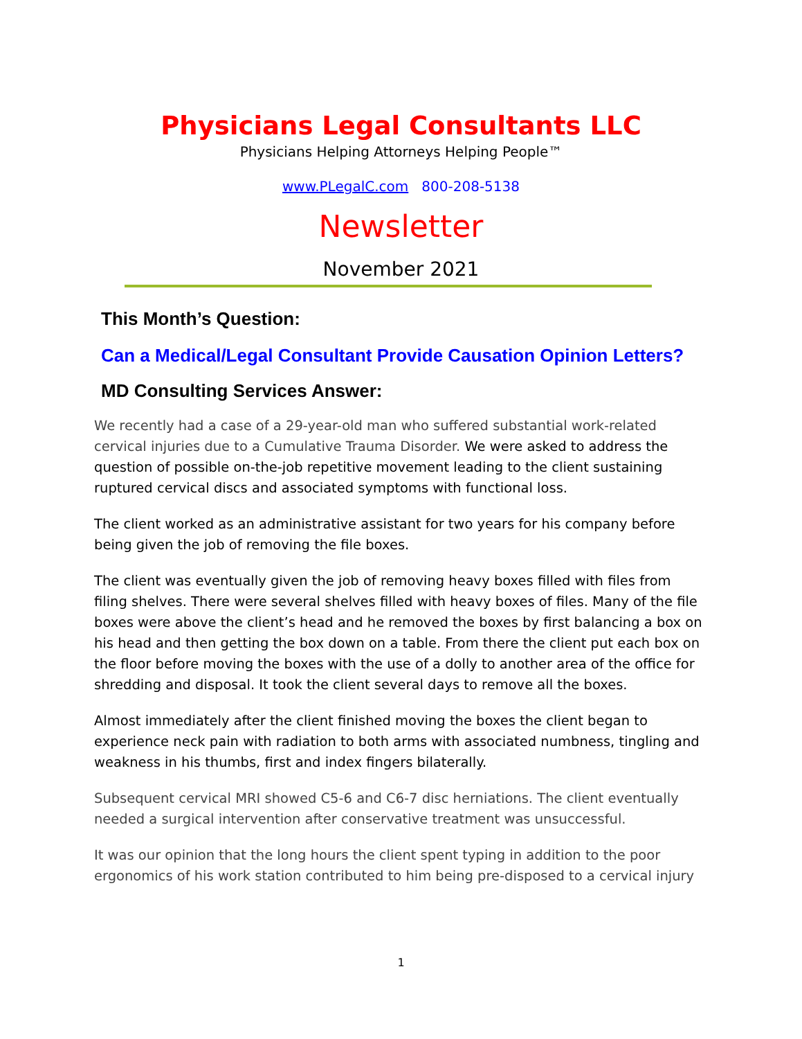Physicians Legal Consultants LLC
Physicians Helping Attorneys Helping People™
www.PLegalC.com 800-208-5138
Newsletter
November 2021
This Month’s Question:
Can a Medical/Legal Consultant Provide Causation Opinion Letters?
MD Consulting Services Answer:
We recently had a case of a 29-year-old man who suffered substantial work-related cervical injuries due to a Cumulative Trauma Disorder. We were asked to address the question of possible on-the-job repetitive movement leading to the client sustaining ruptured cervical discs and associated symptoms with functional loss.
The client worked as an administrative assistant for two years for his company before being given the job of removing the file boxes.
The client was eventually given the job of removing heavy boxes filled with files from filing shelves. There were several shelves filled with heavy boxes of files. Many of the file boxes were above the client’s head and he removed the boxes by first balancing a box on his head and then getting the box down on a table. From there the client put each box on the floor before moving the boxes with the use of a dolly to another area of the office for shredding and disposal. It took the client several days to remove all the boxes.
Almost immediately after the client finished moving the boxes the client began to experience neck pain with radiation to both arms with associated numbness, tingling and weakness in his thumbs, first and index fingers bilaterally.
Subsequent cervical MRI showed C5-6 and C6-7 disc herniations. The client eventually needed a surgical intervention after conservative treatment was unsuccessful.
It was our opinion that the long hours the client spent typing in addition to the poor ergonomics of his work station contributed to him being pre-disposed to a cervical injury
1